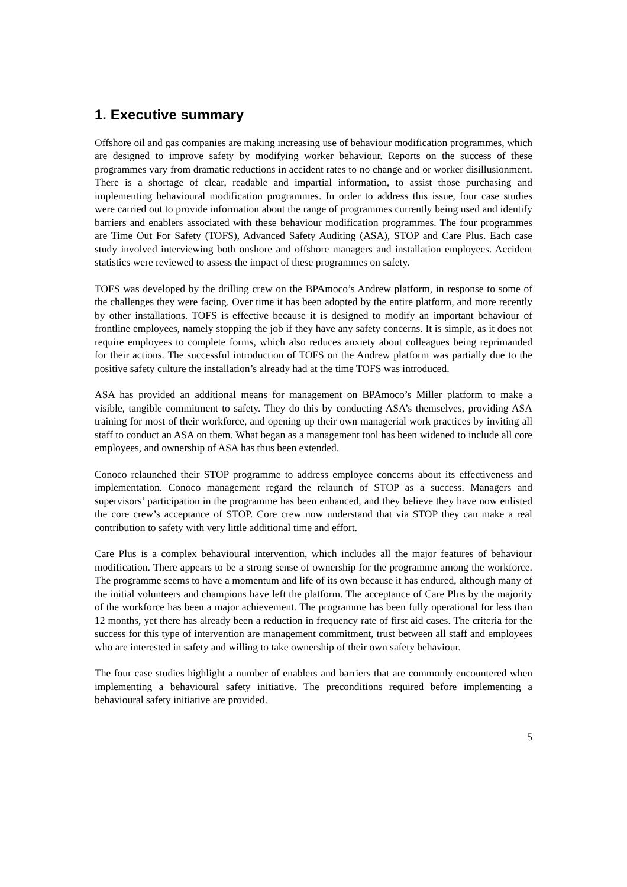1. Executive summary
Offshore oil and gas companies are making increasing use of behaviour modification programmes, which are designed to improve safety by modifying worker behaviour. Reports on the success of these programmes vary from dramatic reductions in accident rates to no change and or worker disillusionment. There is a shortage of clear, readable and impartial information, to assist those purchasing and implementing behavioural modification programmes. In order to address this issue, four case studies were carried out to provide information about the range of programmes currently being used and identify barriers and enablers associated with these behaviour modification programmes. The four programmes are Time Out For Safety (TOFS), Advanced Safety Auditing (ASA), STOP and Care Plus. Each case study involved interviewing both onshore and offshore managers and installation employees. Accident statistics were reviewed to assess the impact of these programmes on safety.
TOFS was developed by the drilling crew on the BPAmoco’s Andrew platform, in response to some of the challenges they were facing. Over time it has been adopted by the entire platform, and more recently by other installations. TOFS is effective because it is designed to modify an important behaviour of frontline employees, namely stopping the job if they have any safety concerns. It is simple, as it does not require employees to complete forms, which also reduces anxiety about colleagues being reprimanded for their actions. The successful introduction of TOFS on the Andrew platform was partially due to the positive safety culture the installation’s already had at the time TOFS was introduced.
ASA has provided an additional means for management on BPAmoco’s Miller platform to make a visible, tangible commitment to safety. They do this by conducting ASA’s themselves, providing ASA training for most of their workforce, and opening up their own managerial work practices by inviting all staff to conduct an ASA on them. What began as a management tool has been widened to include all core employees, and ownership of ASA has thus been extended.
Conoco relaunched their STOP programme to address employee concerns about its effectiveness and implementation. Conoco management regard the relaunch of STOP as a success. Managers and supervisors’ participation in the programme has been enhanced, and they believe they have now enlisted the core crew’s acceptance of STOP. Core crew now understand that via STOP they can make a real contribution to safety with very little additional time and effort.
Care Plus is a complex behavioural intervention, which includes all the major features of behaviour modification. There appears to be a strong sense of ownership for the programme among the workforce. The programme seems to have a momentum and life of its own because it has endured, although many of the initial volunteers and champions have left the platform. The acceptance of Care Plus by the majority of the workforce has been a major achievement. The programme has been fully operational for less than 12 months, yet there has already been a reduction in frequency rate of first aid cases. The criteria for the success for this type of intervention are management commitment, trust between all staff and employees who are interested in safety and willing to take ownership of their own safety behaviour.
The four case studies highlight a number of enablers and barriers that are commonly encountered when implementing a behavioural safety initiative. The preconditions required before implementing a behavioural safety initiative are provided.
5